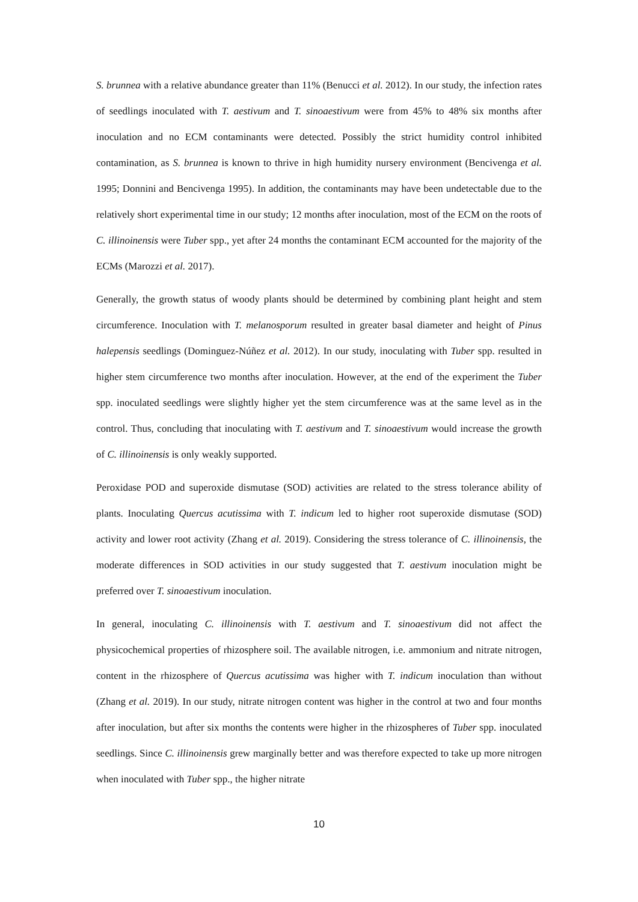S. brunnea with a relative abundance greater than 11% (Benucci et al. 2012). In our study, the infection rates of seedlings inoculated with T. aestivum and T. sinoaestivum were from 45% to 48% six months after inoculation and no ECM contaminants were detected. Possibly the strict humidity control inhibited contamination, as S. brunnea is known to thrive in high humidity nursery environment (Bencivenga et al. 1995; Donnini and Bencivenga 1995). In addition, the contaminants may have been undetectable due to the relatively short experimental time in our study; 12 months after inoculation, most of the ECM on the roots of C. illinoinensis were Tuber spp., yet after 24 months the contaminant ECM accounted for the majority of the ECMs (Marozzi et al. 2017).
Generally, the growth status of woody plants should be determined by combining plant height and stem circumference. Inoculation with T. melanosporum resulted in greater basal diameter and height of Pinus halepensis seedlings (Dominguez-Núñez et al. 2012). In our study, inoculating with Tuber spp. resulted in higher stem circumference two months after inoculation. However, at the end of the experiment the Tuber spp. inoculated seedlings were slightly higher yet the stem circumference was at the same level as in the control. Thus, concluding that inoculating with T. aestivum and T. sinoaestivum would increase the growth of C. illinoinensis is only weakly supported.
Peroxidase POD and superoxide dismutase (SOD) activities are related to the stress tolerance ability of plants. Inoculating Quercus acutissima with T. indicum led to higher root superoxide dismutase (SOD) activity and lower root activity (Zhang et al. 2019). Considering the stress tolerance of C. illinoinensis, the moderate differences in SOD activities in our study suggested that T. aestivum inoculation might be preferred over T. sinoaestivum inoculation.
In general, inoculating C. illinoinensis with T. aestivum and T. sinoaestivum did not affect the physicochemical properties of rhizosphere soil. The available nitrogen, i.e. ammonium and nitrate nitrogen, content in the rhizosphere of Quercus acutissima was higher with T. indicum inoculation than without (Zhang et al. 2019). In our study, nitrate nitrogen content was higher in the control at two and four months after inoculation, but after six months the contents were higher in the rhizospheres of Tuber spp. inoculated seedlings. Since C. illinoinensis grew marginally better and was therefore expected to take up more nitrogen when inoculated with Tuber spp., the higher nitrate
10